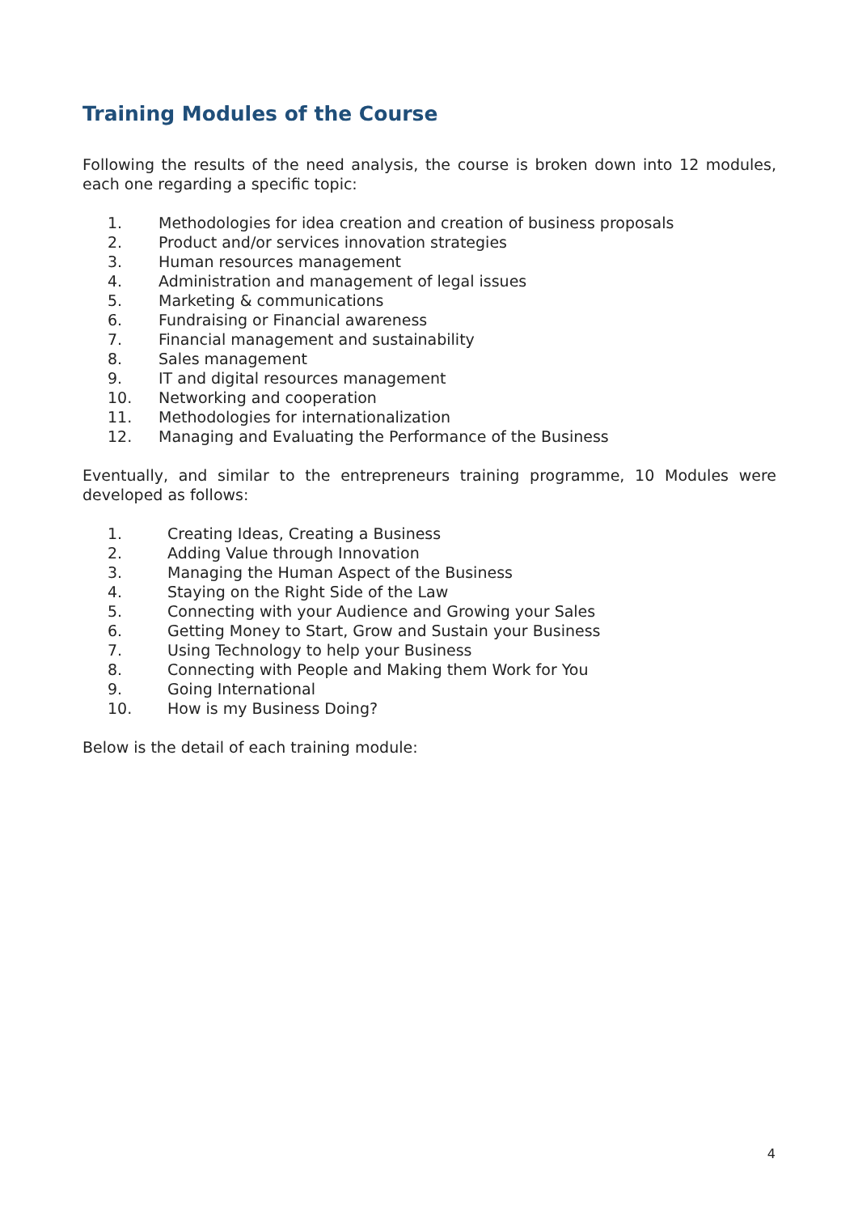Training Modules of the Course
Following the results of the need analysis, the course is broken down into 12 modules, each one regarding a specific topic:
1. Methodologies for idea creation and creation of business proposals
2. Product and/or services innovation strategies
3. Human resources management
4. Administration and management of legal issues
5. Marketing & communications
6. Fundraising or Financial awareness
7. Financial management and sustainability
8. Sales management
9. IT and digital resources management
10. Networking and cooperation
11. Methodologies for internationalization
12. Managing and Evaluating the Performance of the Business
Eventually, and similar to the entrepreneurs training programme, 10 Modules were developed as follows:
1. Creating Ideas, Creating a Business
2. Adding Value through Innovation
3. Managing the Human Aspect of the Business
4. Staying on the Right Side of the Law
5. Connecting with your Audience and Growing your Sales
6. Getting Money to Start, Grow and Sustain your Business
7. Using Technology to help your Business
8. Connecting with People and Making them Work for You
9. Going International
10. How is my Business Doing?
Below is the detail of each training module:
4